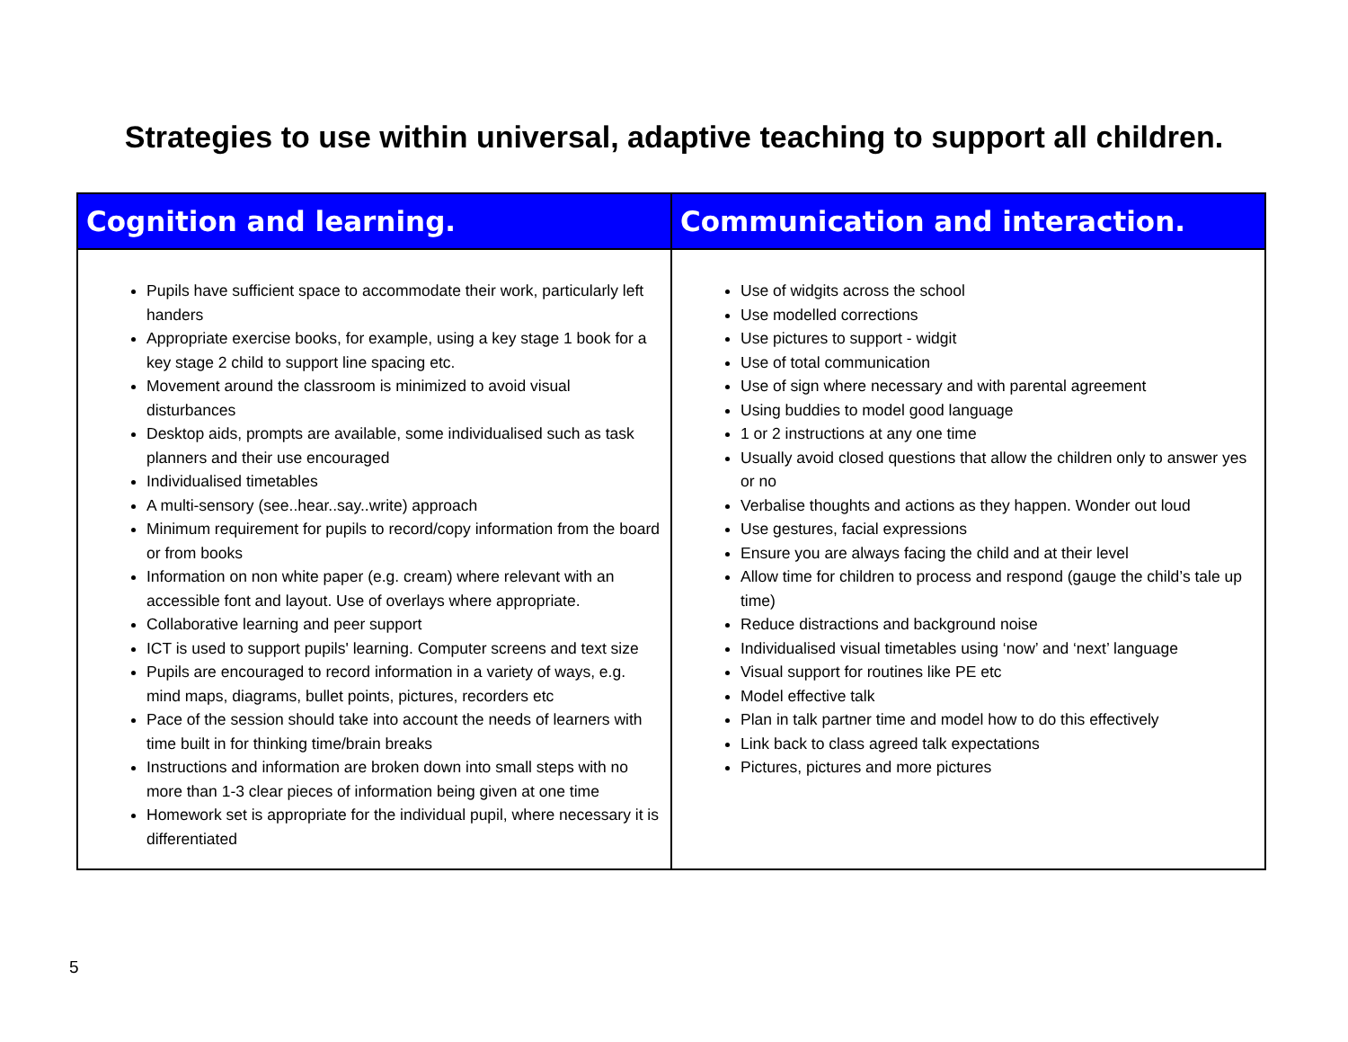Strategies to use within universal, adaptive teaching to support all children.
| Cognition and learning. | Communication and interaction. |
| --- | --- |
| Pupils have sufficient space to accommodate their work, particularly left handers Appropriate exercise books, for example, using a key stage 1 book for a key stage 2 child to support line spacing etc. Movement around the classroom is minimized to avoid visual disturbances Desktop aids, prompts are available, some individualised such as task planners and their use encouraged Individualised timetables A multi-sensory (see..hear..say..write) approach Minimum requirement for pupils to record/copy information from the board or from books Information on non white paper (e.g. cream) where relevant with an accessible font and layout. Use of overlays where appropriate. Collaborative learning and peer support ICT is used to support pupils' learning. Computer screens and text size Pupils are encouraged to record information in a variety of ways, e.g. mind maps, diagrams, bullet points, pictures, recorders etc Pace of the session should take into account the needs of learners with time built in for thinking time/brain breaks Instructions and information are broken down into small steps with no more than 1-3 clear pieces of information being given at one time Homework set is appropriate for the individual pupil, where necessary it is differentiated | Use of widgits across the school Use modelled corrections Use pictures to support - widgit Use of total communication Use of sign where necessary and with parental agreement Using buddies to model good language 1 or 2 instructions at any one time Usually avoid closed questions that allow the children only to answer yes or no Verbalise thoughts and actions as they happen. Wonder out loud Use gestures, facial expressions Ensure you are always facing the child and at their level Allow time for children to process and respond (gauge the child’s tale up time) Reduce distractions and background noise Individualised visual timetables using ‘now’ and ‘next’ language Visual support for routines like PE etc Model effective talk Plan in talk partner time and model how to do this effectively Link back to class agreed talk expectations Pictures, pictures and more pictures |
5